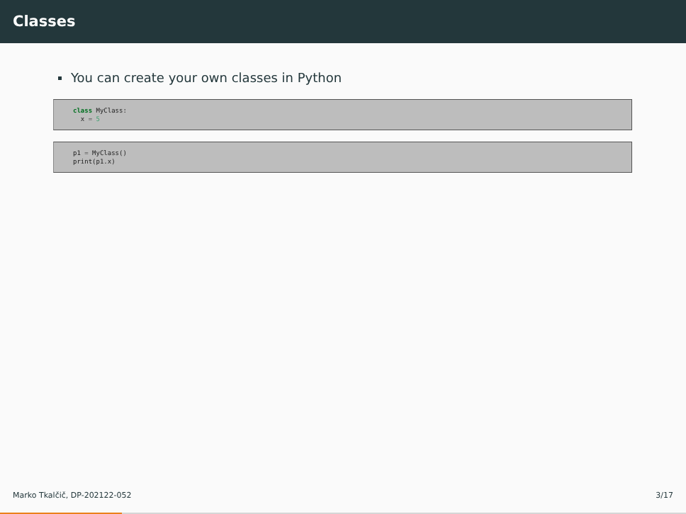Classes
You can create your own classes in Python
class MyClass:
  x = 5
p1 = MyClass()
print(p1.x)
Marko Tkalčič, DP-202122-052 3/17